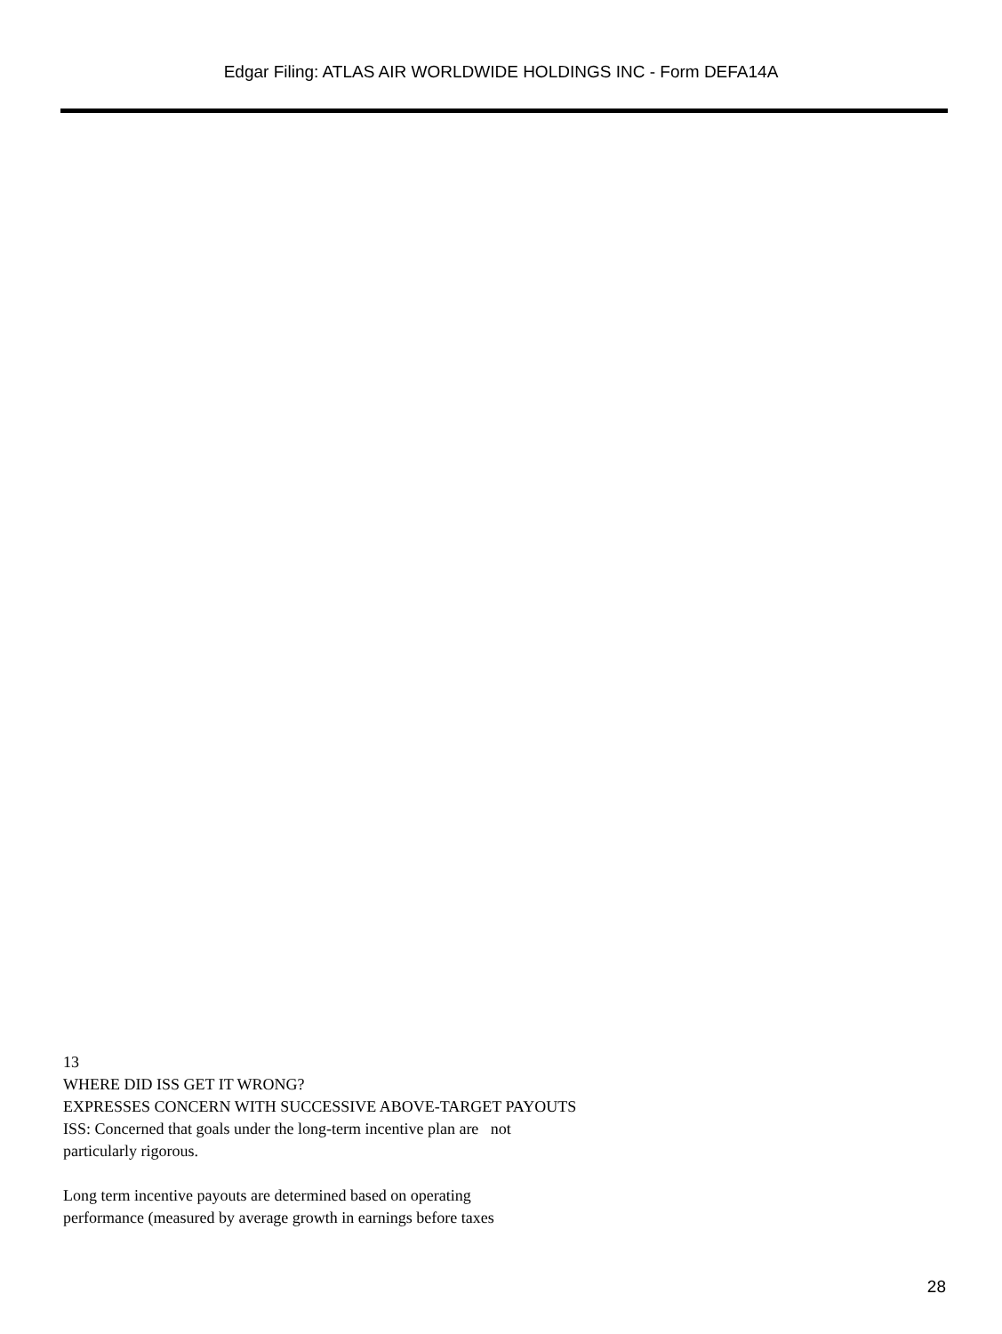Edgar Filing: ATLAS AIR WORLDWIDE HOLDINGS INC - Form DEFA14A
13
WHERE DID ISS GET IT WRONG?
EXPRESSES CONCERN WITH SUCCESSIVE ABOVE-TARGET PAYOUTS
ISS: Concerned that goals under the long-term incentive plan are not
particularly rigorous.
Long term incentive payouts are determined based on operating
performance (measured by average growth in earnings before taxes
28